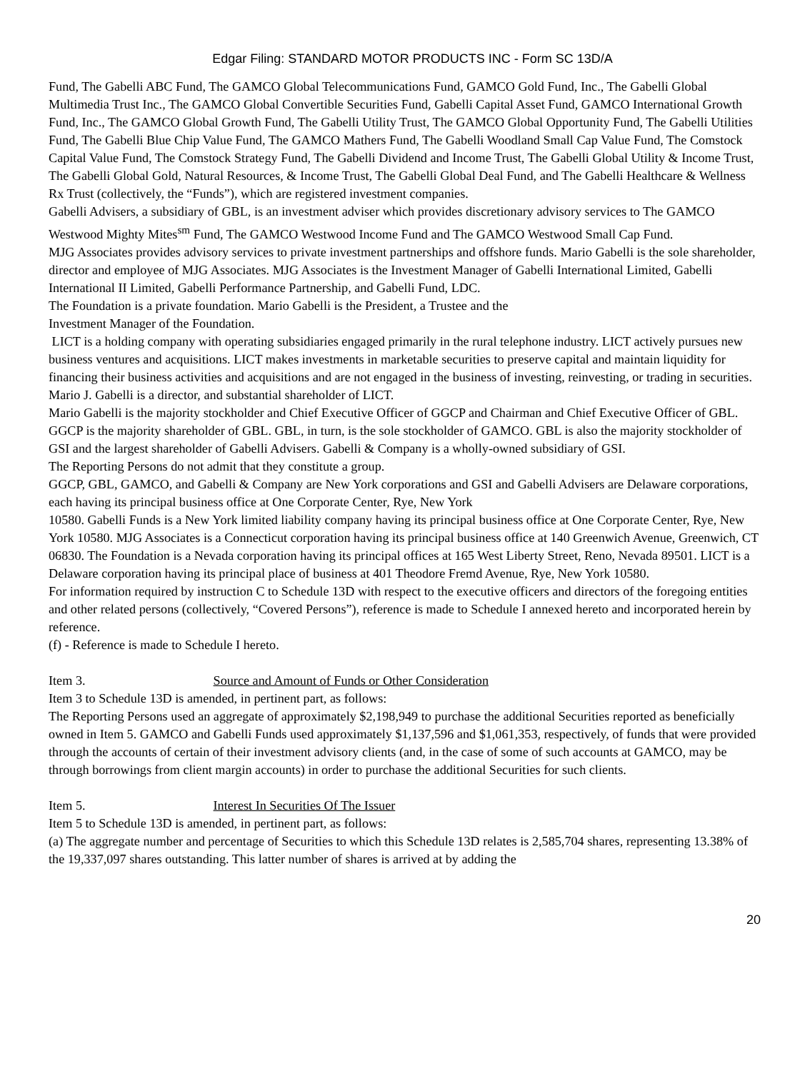Edgar Filing: STANDARD MOTOR PRODUCTS INC - Form SC 13D/A
Fund, The Gabelli ABC Fund, The GAMCO Global Telecommunications Fund, GAMCO Gold Fund, Inc., The Gabelli Global Multimedia Trust Inc., The GAMCO Global Convertible Securities Fund, Gabelli Capital Asset Fund, GAMCO International Growth Fund, Inc., The GAMCO Global Growth Fund, The Gabelli Utility Trust, The GAMCO Global Opportunity Fund, The Gabelli Utilities Fund, The Gabelli Blue Chip Value Fund, The GAMCO Mathers Fund, The Gabelli Woodland Small Cap Value Fund, The Comstock Capital Value Fund, The Comstock Strategy Fund, The Gabelli Dividend and Income Trust, The Gabelli Global Utility & Income Trust, The Gabelli Global Gold, Natural Resources, & Income Trust, The Gabelli Global Deal Fund, and The Gabelli Healthcare & Wellness Rx Trust (collectively, the “Funds”), which are registered investment companies.
Gabelli Advisers, a subsidiary of GBL, is an investment adviser which provides discretionary advisory services to The GAMCO Westwood Mighty Mites<sup>sm</sup> Fund, The GAMCO Westwood Income Fund and The GAMCO Westwood Small Cap Fund.
MJG Associates provides advisory services to private investment partnerships and offshore funds. Mario Gabelli is the sole shareholder, director and employee of MJG Associates. MJG Associates is the Investment Manager of Gabelli International Limited, Gabelli International II Limited, Gabelli Performance Partnership, and Gabelli Fund, LDC.
The Foundation is a private foundation. Mario Gabelli is the President, a Trustee and the
Investment Manager of the Foundation.
LICT is a holding company with operating subsidiaries engaged primarily in the rural telephone industry. LICT actively pursues new business ventures and acquisitions. LICT makes investments in marketable securities to preserve capital and maintain liquidity for financing their business activities and acquisitions and are not engaged in the business of investing, reinvesting, or trading in securities. Mario J. Gabelli is a director, and substantial shareholder of LICT.
Mario Gabelli is the majority stockholder and Chief Executive Officer of GGCP and Chairman and Chief Executive Officer of GBL. GGCP is the majority shareholder of GBL. GBL, in turn, is the sole stockholder of GAMCO. GBL is also the majority stockholder of GSI and the largest shareholder of Gabelli Advisers. Gabelli & Company is a wholly-owned subsidiary of GSI.
The Reporting Persons do not admit that they constitute a group.
GGCP, GBL, GAMCO, and Gabelli & Company are New York corporations and GSI and Gabelli Advisers are Delaware corporations, each having its principal business office at One Corporate Center, Rye, New York
10580. Gabelli Funds is a New York limited liability company having its principal business office at One Corporate Center, Rye, New York 10580. MJG Associates is a Connecticut corporation having its principal business office at 140 Greenwich Avenue, Greenwich, CT 06830. The Foundation is a Nevada corporation having its principal offices at 165 West Liberty Street, Reno, Nevada 89501. LICT is a Delaware corporation having its principal place of business at 401 Theodore Fremd Avenue, Rye, New York 10580.
For information required by instruction C to Schedule 13D with respect to the executive officers and directors of the foregoing entities and other related persons (collectively, “Covered Persons”), reference is made to Schedule I annexed hereto and incorporated herein by reference.
(f) - Reference is made to Schedule I hereto.
Item 3. Source and Amount of Funds or Other Consideration
Item 3 to Schedule 13D is amended, in pertinent part, as follows:
The Reporting Persons used an aggregate of approximately $2,198,949 to purchase the additional Securities reported as beneficially owned in Item 5. GAMCO and Gabelli Funds used approximately $1,137,596 and $1,061,353, respectively, of funds that were provided through the accounts of certain of their investment advisory clients (and, in the case of some of such accounts at GAMCO, may be through borrowings from client margin accounts) in order to purchase the additional Securities for such clients.
Item 5. Interest In Securities Of The Issuer
Item 5 to Schedule 13D is amended, in pertinent part, as follows:
(a) The aggregate number and percentage of Securities to which this Schedule 13D relates is 2,585,704 shares, representing 13.38% of the 19,337,097 shares outstanding. This latter number of shares is arrived at by adding the
20